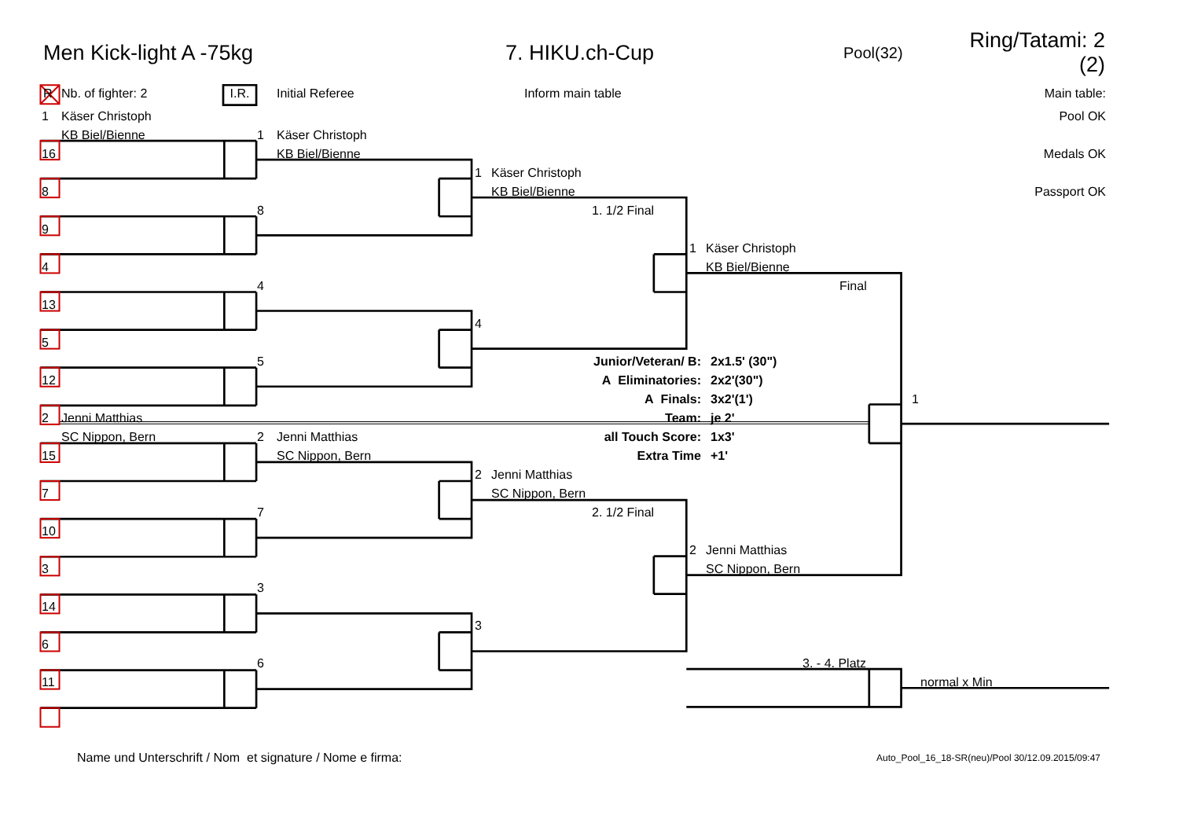Men Kick-light A -75kg 7. HIKU.ch-Cup Pool(32) Ring/Tatami: 2 (2)
R Nb. of fighter: 2 I.R. Initial Referee Inform main table Main table:
1 Käser Christoph Pool OK
KB Biel/Bienne 1 Käser Christoph
16 KB Biel/Bienne Medals OK
1 Käser Christoph
8 KB Biel/Bienne Passport OK
8 1. 1/2 Final
9
1 Käser Christoph
4 KB Biel/Bienne
4 Final
13
4
5
5 Junior/Veteran/ B: 2x1.5' (30")
12 A Eliminatories: 2x2'(30")
A Finals: 3x2'(1') 1
2 Jenni Matthias Team: je 2'
SC Nippon, Bern 2 Jenni Matthias all Touch Score: 1x3'
15 SC Nippon, Bern Extra Time +1'
2 Jenni Matthias
7 SC Nippon, Bern
7 2. 1/2 Final
10
2 Jenni Matthias
3 SC Nippon, Bern
3
14
3
6
6 3. - 4. Platz
11 normal x Min
Name und Unterschrift / Nom et signature / Nome e firma: Auto_Pool_16_18-SR(neu)/Pool 30/12.09.2015/09:47